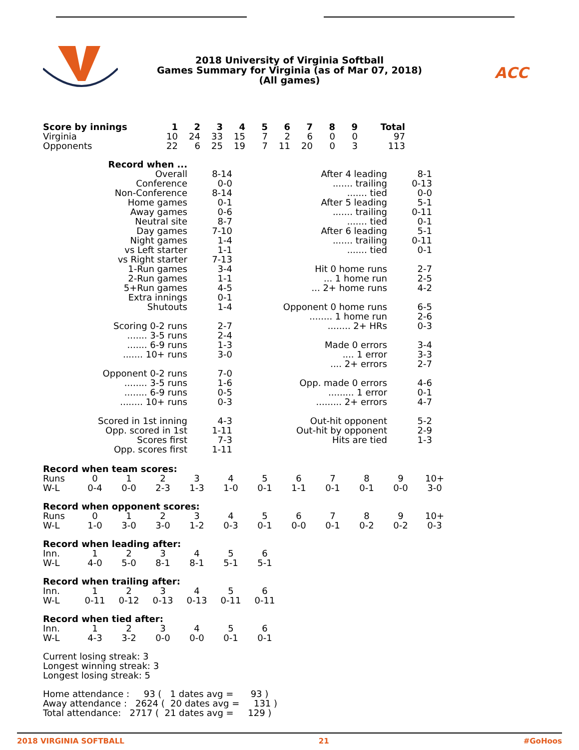ACC
2018 University of Virginia Softball
Games Summary for Virginia (as of Mar 07, 2018)
(All games)
| Score by innings | 1 | 2 | 3 | 4 | 5 | 6 | 7 | 8 | 9 | Total |
| --- | --- | --- | --- | --- | --- | --- | --- | --- | --- | --- |
| Virginia | 10 | 24 | 33 | 15 | 7 | 2 | 6 | 0 | 0 | 97 |
| Opponents | 22 | 6 | 25 | 19 | 7 | 11 | 20 | 0 | 3 | 113 |
| Record when ... | | | |
| Overall | 8-14 | After 4 leading | 8-1 |
| Conference | 0-0 | ....... trailing | 0-13 |
| Non-Conference | 8-14 | ....... tied | 0-0 |
| Home games | 0-1 | After 5 leading | 5-1 |
| Away games | 0-6 | ....... trailing | 0-11 |
| Neutral site | 8-7 | ....... tied | 0-1 |
| Day games | 7-10 | After 6 leading | 5-1 |
| Night games | 1-4 | ....... trailing | 0-11 |
| vs Left starter | 1-1 | ....... tied | 0-1 |
| vs Right starter | 7-13 | | |
| 1-Run games | 3-4 | Hit 0 home runs | 2-7 |
| 2-Run games | 1-1 | ... 1 home run | 2-5 |
| 5+Run games | 4-5 | ... 2+ home runs | 4-2 |
| Extra innings | 0-1 | | |
| Shutouts | 1-4 | Opponent 0 home runs | 6-5 |
| | | ........ 1 home run | 2-6 |
| Scoring 0-2 runs | 2-7 | ........ 2+ HRs | 0-3 |
| ....... 3-5 runs | 2-4 | | |
| ....... 6-9 runs | 1-3 | Made 0 errors | 3-4 |
| ....... 10+ runs | 3-0 | .... 1 error | 3-3 |
| | | .... 2+ errors | 2-7 |
| Opponent 0-2 runs | 7-0 | | |
| ........ 3-5 runs | 1-6 | Opp. made 0 errors | 4-6 |
| ........ 6-9 runs | 0-5 | ......... 1 error | 0-1 |
| ........ 10+ runs | 0-3 | ......... 2+ errors | 4-7 |
| Scored in 1st inning | 4-3 | Out-hit opponent | 5-2 |
| Opp. scored in 1st | 1-11 | Out-hit by opponent | 2-9 |
| Scores first | 7-3 | Hits are tied | 1-3 |
| Opp. scores first | 1-11 | | |
Record when team scores:
| Runs | 0 | 1 | 2 | 3 | 4 | 5 | 6 | 7 | 8 | 9 | 10+ |
| W-L | 0-4 | 0-0 | 2-3 | 1-3 | 1-0 | 0-1 | 1-1 | 0-1 | 0-1 | 0-0 | 3-0 |
Record when opponent scores:
| Runs | 0 | 1 | 2 | 3 | 4 | 5 | 6 | 7 | 8 | 9 | 10+ |
| W-L | 1-0 | 3-0 | 3-0 | 1-2 | 0-3 | 0-1 | 0-0 | 0-1 | 0-2 | 0-2 | 0-3 |
Record when leading after:
| Inn. | 1 | 2 | 3 | 4 | 5 | 6 |
| W-L | 4-0 | 5-0 | 8-1 | 8-1 | 5-1 | 5-1 |
Record when trailing after:
| Inn. | 1 | 2 | 3 | 4 | 5 | 6 |
| W-L | 0-11 | 0-12 | 0-13 | 0-13 | 0-11 | 0-11 |
Record when tied after:
| Inn. | 1 | 2 | 3 | 4 | 5 | 6 |
| W-L | 4-3 | 3-2 | 0-0 | 0-0 | 0-1 | 0-1 |
Current losing streak: 3
Longest winning streak: 3
Longest losing streak: 5
Home attendance : 93 ( 1 dates avg = 93 ) Away attendance : 2624 ( 20 dates avg = 131 ) Total attendance: 2717 ( 21 dates avg = 129 )
2018 VIRGINIA SOFTBALL 21 #GoHoos